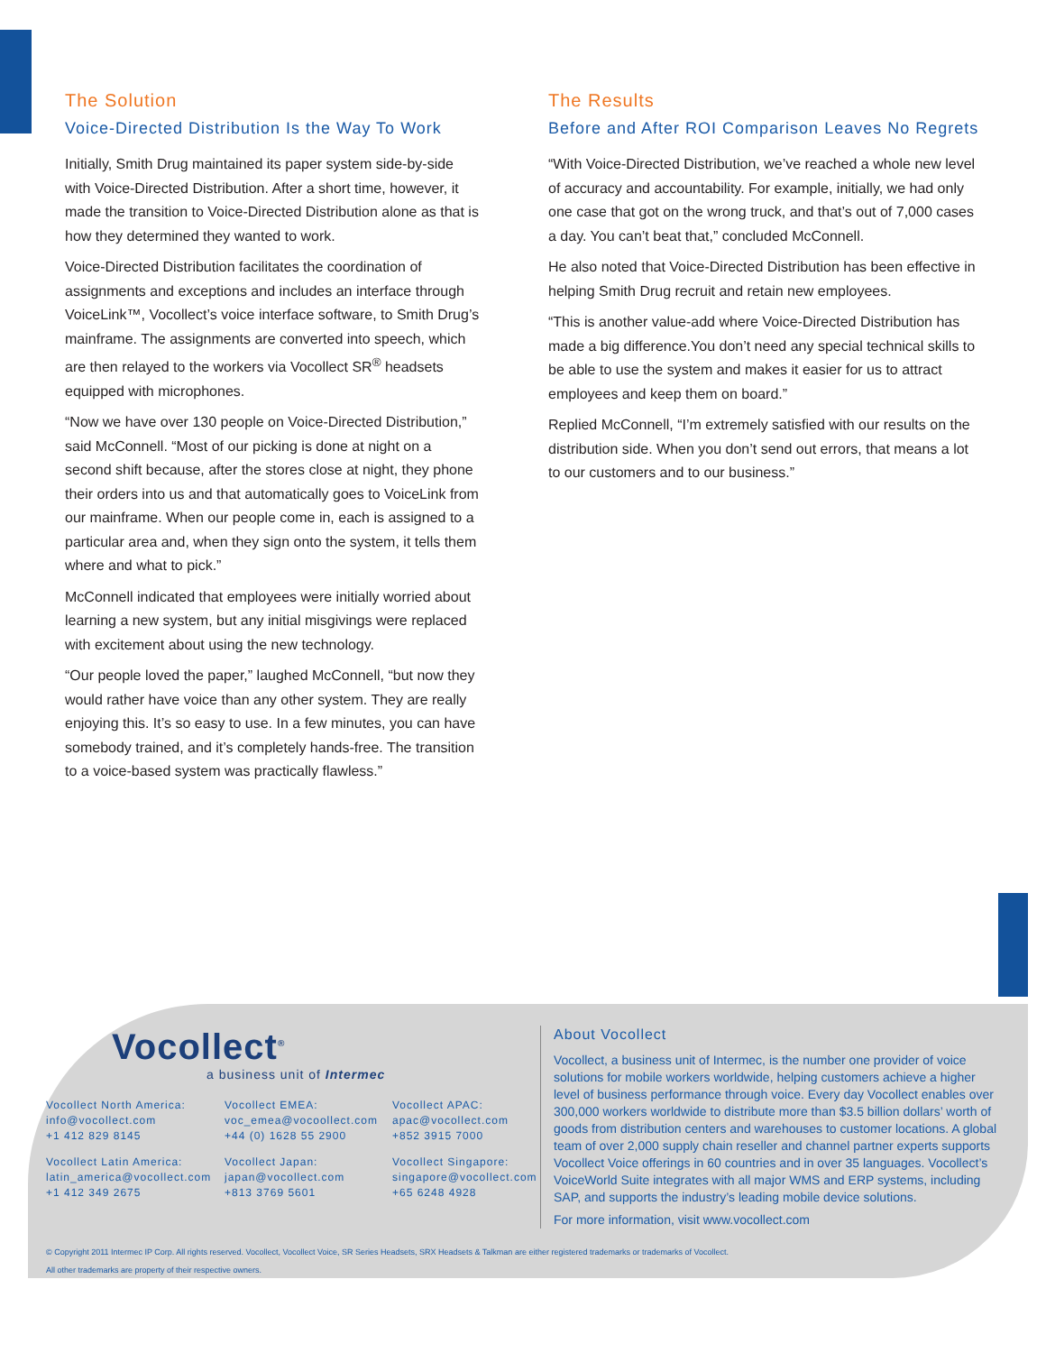The Solution
Voice-Directed Distribution Is the Way To Work
Initially, Smith Drug maintained its paper system side-by-side with Voice-Directed Distribution. After a short time, however, it made the transition to Voice-Directed Distribution alone as that is how they determined they wanted to work.
Voice-Directed Distribution facilitates the coordination of assignments and exceptions and includes an interface through VoiceLink™, Vocollect’s voice interface software, to Smith Drug’s mainframe. The assignments are converted into speech, which are then relayed to the workers via Vocollect SR<sup>®</sup> headsets equipped with microphones.
“Now we have over 130 people on Voice-Directed Distribution,” said McConnell. “Most of our picking is done at night on a second shift because, after the stores close at night, they phone their orders into us and that automatically goes to VoiceLink from our mainframe. When our people come in, each is assigned to a particular area and, when they sign onto the system, it tells them where and what to pick.”
McConnell indicated that employees were initially worried about learning a new system, but any initial misgivings were replaced with excitement about using the new technology.
“Our people loved the paper,” laughed McConnell, “but now they would rather have voice than any other system. They are really enjoying this. It’s so easy to use. In a few minutes, you can have somebody trained, and it’s completely hands-free. The transition to a voice-based system was practically flawless.”
The Results
Before and After ROI Comparison Leaves No Regrets
“With Voice-Directed Distribution, we’ve reached a whole new level of accuracy and accountability. For example, initially, we had only one case that got on the wrong truck, and that’s out of 7,000 cases a day. You can’t beat that,” concluded McConnell.
He also noted that Voice-Directed Distribution has been effective in helping Smith Drug recruit and retain new employees.
“This is another value-add where Voice-Directed Distribution has made a big difference.You don’t need any special technical skills to be able to use the system and makes it easier for us to attract employees and keep them on board.”
Replied McConnell, “I’m extremely satisfied with our results on the distribution side. When you don’t send out errors, that means a lot to our customers and to our business.”
Vocollect<sup>®</sup>
a business unit of Intermec
Vocollect North America:
info@vocollect.com
+1 412 829 8145
Vocollect EMEA:
voc_emea@vocoollect.com
+44 (0) 1628 55 2900
Vocollect APAC:
apac@vocollect.com
+852 3915 7000
Vocollect Latin America:
latin_america@vocollect.com
+1 412 349 2675
Vocollect Japan:
japan@vocollect.com
+813 3769 5601
Vocollect Singapore:
singapore@vocollect.com
+65 6248 4928
About Vocollect
Vocollect, a business unit of Intermec, is the number one provider of voice solutions for mobile workers worldwide, helping customers achieve a higher level of business performance through voice. Every day Vocollect enables over 300,000 workers worldwide to distribute more than $3.5 billion dollars’ worth of goods from distribution centers and warehouses to customer locations. A global team of over 2,000 supply chain reseller and channel partner experts supports Vocollect Voice offerings in 60 countries and in over 35 languages. Vocollect’s VoiceWorld Suite integrates with all major WMS and ERP systems, including SAP, and supports the industry’s leading mobile device solutions.
For more information, visit www.vocollect.com
© Copyright 2011 Intermec IP Corp. All rights reserved. Vocollect, Vocollect Voice, SR Series Headsets, SRX Headsets & Talkman are either registered trademarks or trademarks of Vocollect.
All other trademarks are property of their respective owners.